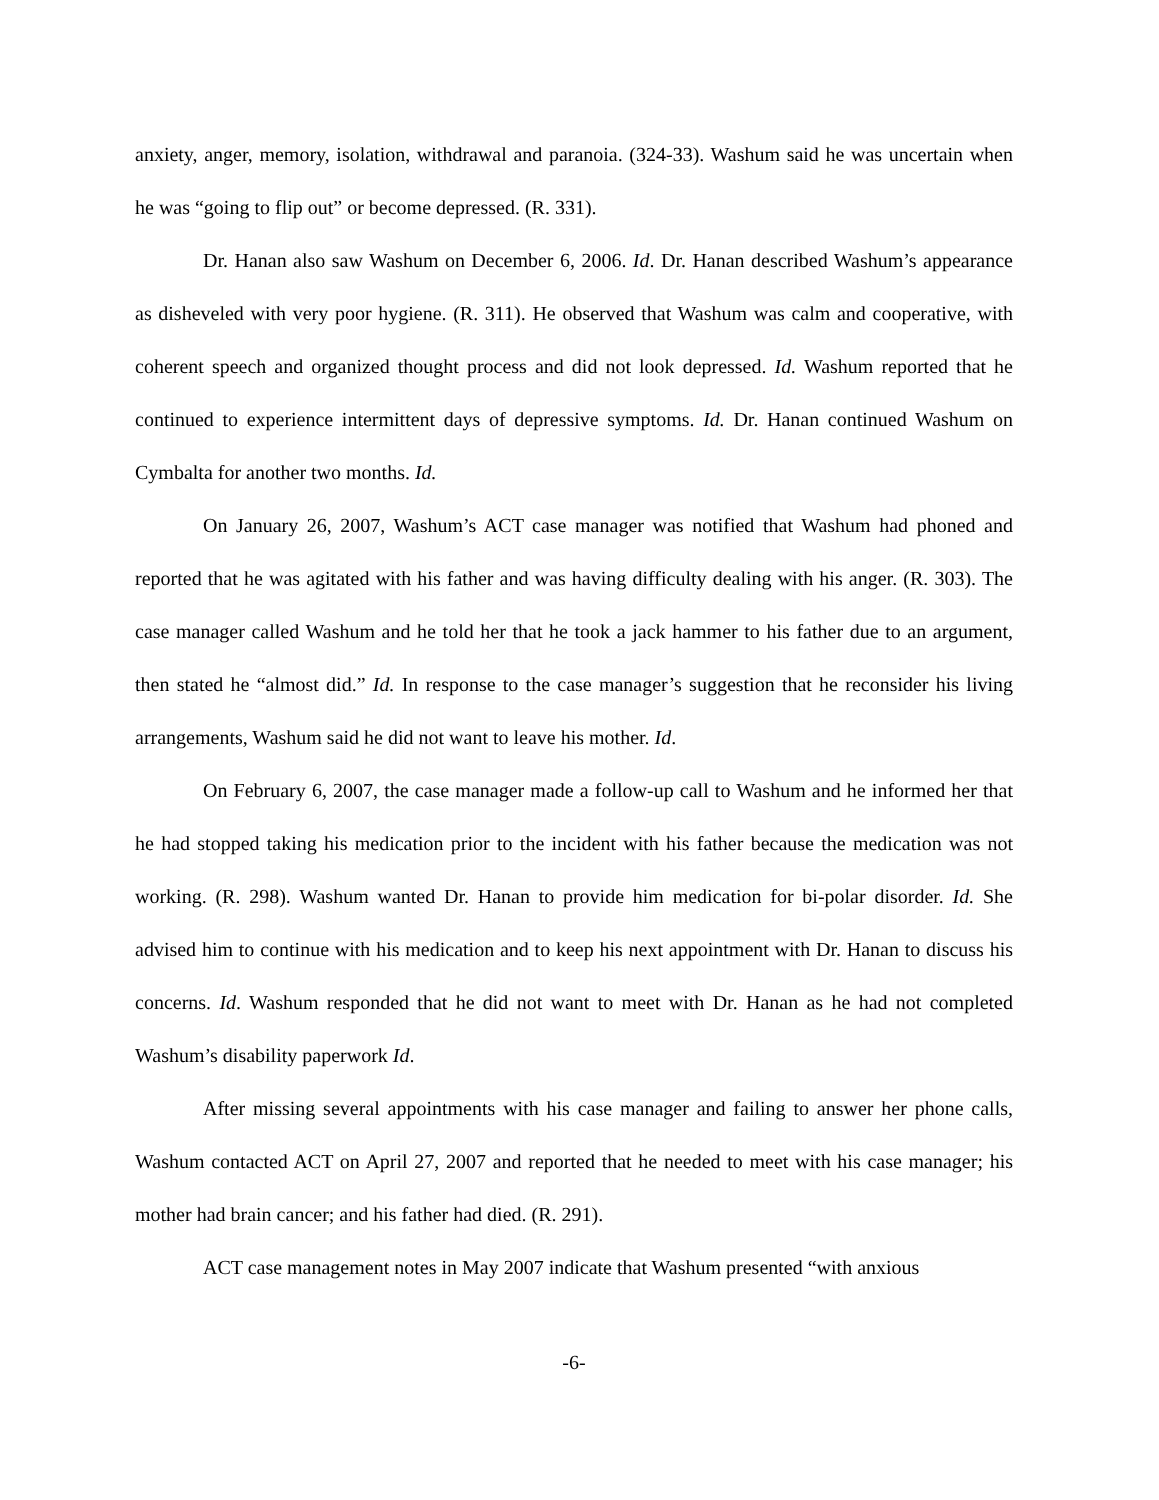anxiety, anger, memory, isolation, withdrawal and paranoia. (324-33). Washum said he was uncertain when he was “going to flip out” or become depressed. (R. 331).
Dr. Hanan also saw Washum on December 6, 2006. Id. Dr. Hanan described Washum’s appearance as disheveled with very poor hygiene. (R. 311). He observed that Washum was calm and cooperative, with coherent speech and organized thought process and did not look depressed. Id. Washum reported that he continued to experience intermittent days of depressive symptoms. Id. Dr. Hanan continued Washum on Cymbalta for another two months. Id.
On January 26, 2007, Washum’s ACT case manager was notified that Washum had phoned and reported that he was agitated with his father and was having difficulty dealing with his anger. (R. 303). The case manager called Washum and he told her that he took a jack hammer to his father due to an argument, then stated he “almost did.” Id. In response to the case manager’s suggestion that he reconsider his living arrangements, Washum said he did not want to leave his mother. Id.
On February 6, 2007, the case manager made a follow-up call to Washum and he informed her that he had stopped taking his medication prior to the incident with his father because the medication was not working. (R. 298). Washum wanted Dr. Hanan to provide him medication for bi-polar disorder. Id. She advised him to continue with his medication and to keep his next appointment with Dr. Hanan to discuss his concerns. Id. Washum responded that he did not want to meet with Dr. Hanan as he had not completed Washum’s disability paperwork Id.
After missing several appointments with his case manager and failing to answer her phone calls, Washum contacted ACT on April 27, 2007 and reported that he needed to meet with his case manager; his mother had brain cancer; and his father had died. (R. 291).
ACT case management notes in May 2007 indicate that Washum presented “with anxious
-6-